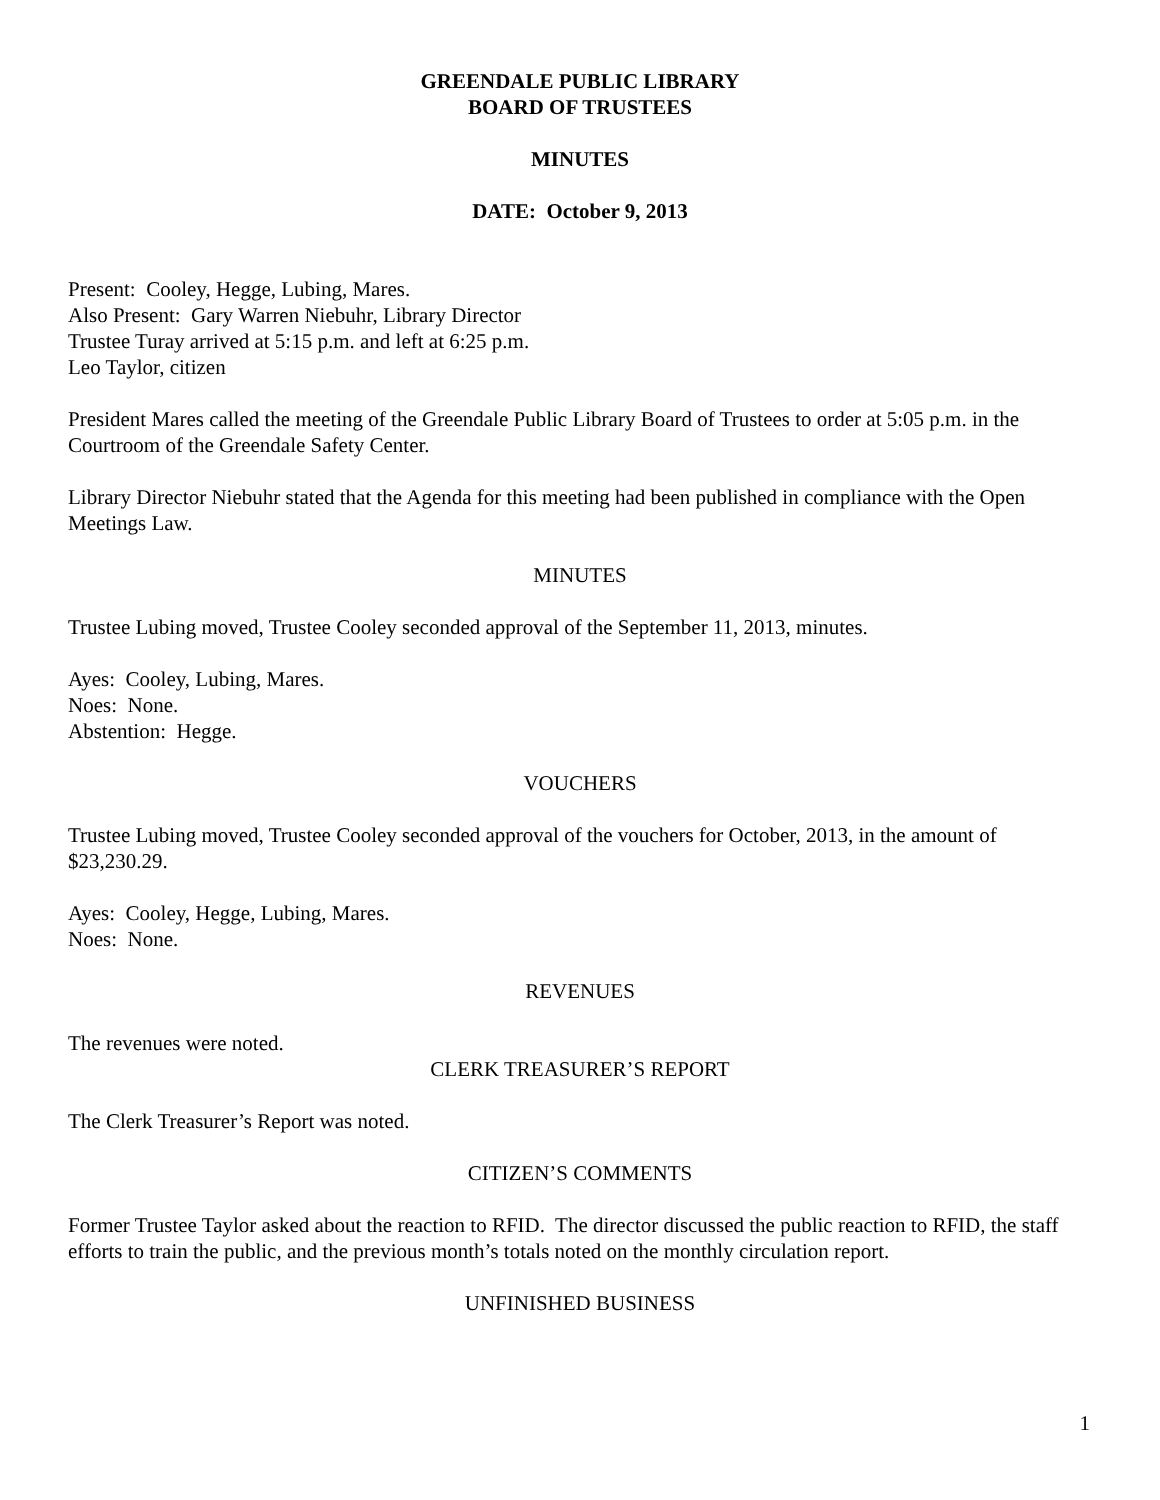GREENDALE PUBLIC LIBRARY
BOARD OF TRUSTEES
MINUTES
DATE: October 9, 2013
Present: Cooley, Hegge, Lubing, Mares.
Also Present: Gary Warren Niebuhr, Library Director
Trustee Turay arrived at 5:15 p.m. and left at 6:25 p.m.
Leo Taylor, citizen
President Mares called the meeting of the Greendale Public Library Board of Trustees to order at 5:05 p.m. in the Courtroom of the Greendale Safety Center.
Library Director Niebuhr stated that the Agenda for this meeting had been published in compliance with the Open Meetings Law.
MINUTES
Trustee Lubing moved, Trustee Cooley seconded approval of the September 11, 2013, minutes.
Ayes: Cooley, Lubing, Mares.
Noes: None.
Abstention: Hegge.
VOUCHERS
Trustee Lubing moved, Trustee Cooley seconded approval of the vouchers for October, 2013, in the amount of $23,230.29.
Ayes: Cooley, Hegge, Lubing, Mares.
Noes: None.
REVENUES
The revenues were noted.
CLERK TREASURER’S REPORT
The Clerk Treasurer’s Report was noted.
CITIZEN’S COMMENTS
Former Trustee Taylor asked about the reaction to RFID. The director discussed the public reaction to RFID, the staff efforts to train the public, and the previous month’s totals noted on the monthly circulation report.
UNFINISHED BUSINESS
1